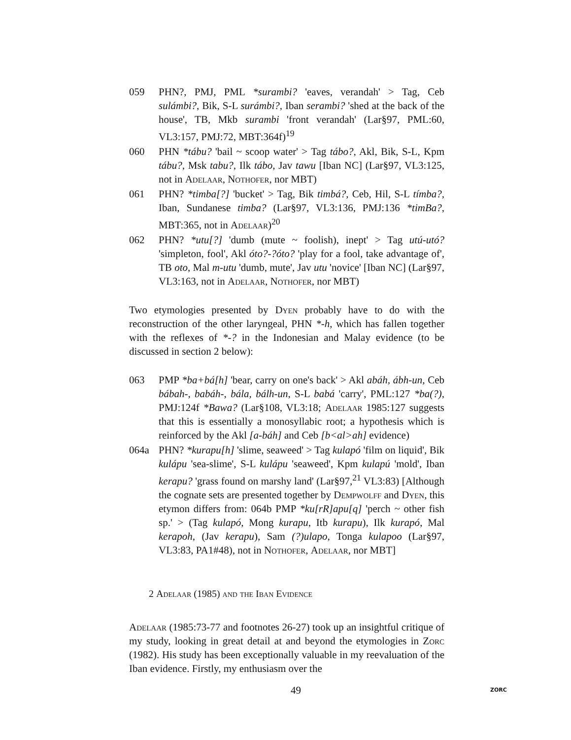059 PHN?, PMJ, PML *surambi? 'eaves, verandah' > Tag, Ceb sulámbi?, Bik, S-L surámbi?, Iban serambi? 'shed at the back of the house', TB, Mkb surambi 'front verandah' (Lar§97, PML:60, VL3:157, PMJ:72, MBT:364f)<sup>19</sup>
060 PHN *tábu? 'bail ~ scoop water' > Tag tábo?, Akl, Bik, S-L, Kpm tábu?, Msk tabu?, Ilk tábo, Jav tawu [Iban NC] (Lar§97, VL3:125, not in Adelaar, Nothofer, nor MBT)
061 PHN? *timba[?] 'bucket' > Tag, Bik timbá?, Ceb, Hil, S-L tímba?, Iban, Sundanese timba? (Lar§97, VL3:136, PMJ:136 *timBa?, MBT:365, not in Adelaar)<sup>20</sup>
062 PHN? *utu[?] 'dumb (mute ~ foolish), inept' > Tag utú-utó? 'simpleton, fool', Akl óto?-?óto? 'play for a fool, take advantage of', TB oto, Mal m-utu 'dumb, mute', Jav utu 'novice' [Iban NC] (Lar§97, VL3:163, not in Adelaar, Nothofer, nor MBT)
Two etymologies presented by Dyen probably have to do with the reconstruction of the other laryngeal, PHN *-h, which has fallen together with the reflexes of *-? in the Indonesian and Malay evidence (to be discussed in section 2 below):
063 PMP *ba+bá[h] 'bear, carry on one's back' > Akl abáh, ábh-un, Ceb bábah-, babáh-, bála, bálh-un, S-L babá 'carry', PML:127 *ba(?), PMJ:124f *Bawa? (Lar§108, VL3:18; Adelaar 1985:127 suggests that this is essentially a monosyllabic root; a hypothesis which is reinforced by the Akl [a-báh] and Ceb [b<al>ah] evidence)
064a PHN? *kurapu[h] 'slime, seaweed' > Tag kulapó 'film on liquid', Bik kulápu 'sea-slime', S-L kulápu 'seaweed', Kpm kulapú 'mold', Iban kerapu? 'grass found on marshy land' (Lar§97,<sup>21</sup> VL3:83) [Although the cognate sets are presented together by Dempwolff and Dyen, this etymon differs from: 064b PMP *ku[rR]apu[q] 'perch ~ other fish sp.' > (Tag kulapó, Mong kurapu, Itb kurapu), Ilk kurapó, Mal kerapoh, (Jav kerapu), Sam (?)ulapo, Tonga kulapoo (Lar§97, VL3:83, PA1#48), not in Nothofer, Adelaar, nor MBT]
2 Adelaar (1985) and the Iban Evidence
Adelaar (1985:73-77 and footnotes 26-27) took up an insightful critique of my study, looking in great detail at and beyond the etymologies in Zorc (1982). His study has been exceptionally valuable in my reevaluation of the Iban evidence. Firstly, my enthusiasm over the
49 ZORC